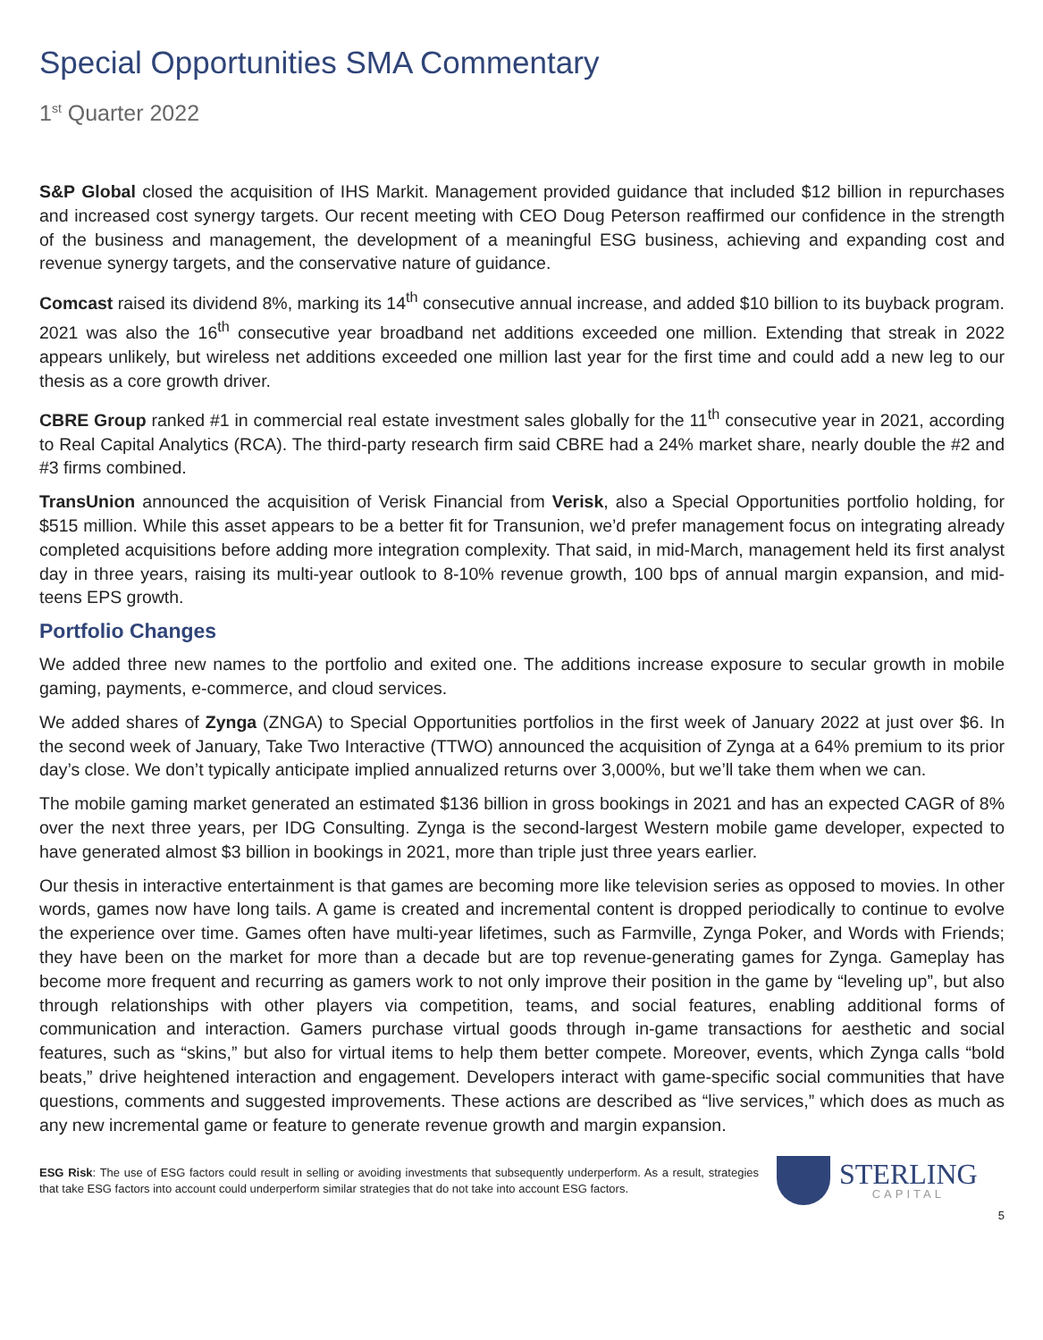Special Opportunities SMA Commentary
1<sup>st</sup> Quarter 2022
S&P Global closed the acquisition of IHS Markit. Management provided guidance that included $12 billion in repurchases and increased cost synergy targets. Our recent meeting with CEO Doug Peterson reaffirmed our confidence in the strength of the business and management, the development of a meaningful ESG business, achieving and expanding cost and revenue synergy targets, and the conservative nature of guidance.
Comcast raised its dividend 8%, marking its 14<sup>th</sup> consecutive annual increase, and added $10 billion to its buyback program. 2021 was also the 16<sup>th</sup> consecutive year broadband net additions exceeded one million. Extending that streak in 2022 appears unlikely, but wireless net additions exceeded one million last year for the first time and could add a new leg to our thesis as a core growth driver.
CBRE Group ranked #1 in commercial real estate investment sales globally for the 11<sup>th</sup> consecutive year in 2021, according to Real Capital Analytics (RCA). The third-party research firm said CBRE had a 24% market share, nearly double the #2 and #3 firms combined.
TransUnion announced the acquisition of Verisk Financial from Verisk, also a Special Opportunities portfolio holding, for $515 million. While this asset appears to be a better fit for Transunion, we’d prefer management focus on integrating already completed acquisitions before adding more integration complexity. That said, in mid-March, management held its first analyst day in three years, raising its multi-year outlook to 8-10% revenue growth, 100 bps of annual margin expansion, and mid-teens EPS growth.
Portfolio Changes
We added three new names to the portfolio and exited one. The additions increase exposure to secular growth in mobile gaming, payments, e-commerce, and cloud services.
We added shares of Zynga (ZNGA) to Special Opportunities portfolios in the first week of January 2022 at just over $6. In the second week of January, Take Two Interactive (TTWO) announced the acquisition of Zynga at a 64% premium to its prior day’s close. We don’t typically anticipate implied annualized returns over 3,000%, but we’ll take them when we can.
The mobile gaming market generated an estimated $136 billion in gross bookings in 2021 and has an expected CAGR of 8% over the next three years, per IDG Consulting. Zynga is the second-largest Western mobile game developer, expected to have generated almost $3 billion in bookings in 2021, more than triple just three years earlier.
Our thesis in interactive entertainment is that games are becoming more like television series as opposed to movies. In other words, games now have long tails. A game is created and incremental content is dropped periodically to continue to evolve the experience over time. Games often have multi-year lifetimes, such as Farmville, Zynga Poker, and Words with Friends; they have been on the market for more than a decade but are top revenue-generating games for Zynga. Gameplay has become more frequent and recurring as gamers work to not only improve their position in the game by “leveling up”, but also through relationships with other players via competition, teams, and social features, enabling additional forms of communication and interaction. Gamers purchase virtual goods through in-game transactions for aesthetic and social features, such as “skins,” but also for virtual items to help them better compete. Moreover, events, which Zynga calls “bold beats,” drive heightened interaction and engagement. Developers interact with game-specific social communities that have questions, comments and suggested improvements. These actions are described as “live services,” which does as much as any new incremental game or feature to generate revenue growth and margin expansion.
ESG Risk: The use of ESG factors could result in selling or avoiding investments that subsequently underperform. As a result, strategies that take ESG factors into account could underperform similar strategies that do not take into account ESG factors.
STERLING
CAPITAL
5